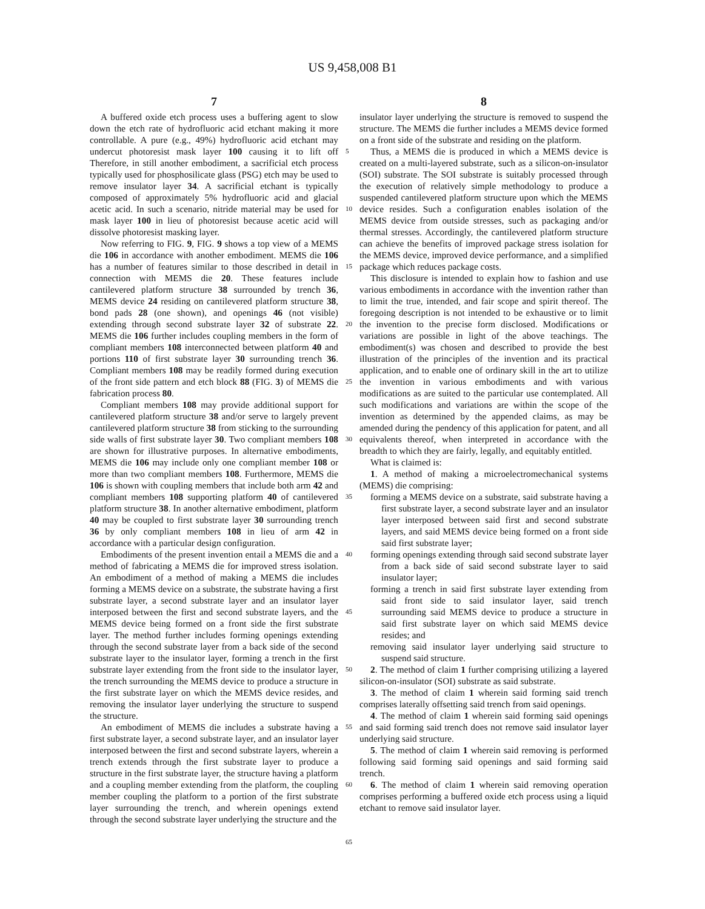US 9,458,008 B1
7
A buffered oxide etch process uses a buffering agent to slow down the etch rate of hydrofluoric acid etchant making it more controllable. A pure (e.g., 49%) hydrofluoric acid etchant may undercut photoresist mask layer 100 causing it to lift off Therefore, in still another embodiment, a sacrificial etch process typically used for phosphosilicate glass (PSG) etch may be used to remove insulator layer 34. A sacrificial etchant is typically composed of approximately 5% hydrofluoric acid and glacial acetic acid. In such a scenario, nitride material may be used for mask layer 100 in lieu of photoresist because acetic acid will dissolve photoresist masking layer.
Now referring to FIG. 9, FIG. 9 shows a top view of a MEMS die 106 in accordance with another embodiment. MEMS die 106 has a number of features similar to those described in detail in connection with MEMS die 20. These features include cantilevered platform structure 38 surrounded by trench 36, MEMS device 24 residing on cantilevered platform structure 38, bond pads 28 (one shown), and openings 46 (not visible) extending through second substrate layer 32 of substrate 22. MEMS die 106 further includes coupling members in the form of compliant members 108 interconnected between platform 40 and portions 110 of first substrate layer 30 surrounding trench 36. Compliant members 108 may be readily formed during execution of the front side pattern and etch block 88 (FIG. 3) of MEMS die fabrication process 80.
Compliant members 108 may provide additional support for cantilevered platform structure 38 and/or serve to largely prevent cantilevered platform structure 38 from sticking to the surrounding side walls of first substrate layer 30. Two compliant members 108 are shown for illustrative purposes. In alternative embodiments, MEMS die 106 may include only one compliant member 108 or more than two compliant members 108. Furthermore, MEMS die 106 is shown with coupling members that include both arm 42 and compliant members 108 supporting platform 40 of cantilevered platform structure 38. In another alternative embodiment, platform 40 may be coupled to first substrate layer 30 surrounding trench 36 by only compliant members 108 in lieu of arm 42 in accordance with a particular design configuration.
Embodiments of the present invention entail a MEMS die and a method of fabricating a MEMS die for improved stress isolation. An embodiment of a method of making a MEMS die includes forming a MEMS device on a substrate, the substrate having a first substrate layer, a second substrate layer and an insulator layer interposed between the first and second substrate layers, and the MEMS device being formed on a front side the first substrate layer. The method further includes forming openings extending through the second substrate layer from a back side of the second substrate layer to the insulator layer, forming a trench in the first substrate layer extending from the front side to the insulator layer, the trench surrounding the MEMS device to produce a structure in the first substrate layer on which the MEMS device resides, and removing the insulator layer underlying the structure to suspend the structure.
An embodiment of MEMS die includes a substrate having a first substrate layer, a second substrate layer, and an insulator layer interposed between the first and second substrate layers, wherein a trench extends through the first substrate layer to produce a structure in the first substrate layer, the structure having a platform and a coupling member extending from the platform, the coupling member coupling the platform to a portion of the first substrate layer surrounding the trench, and wherein openings extend through the second substrate layer underlying the structure and the
8
insulator layer underlying the structure is removed to suspend the structure. The MEMS die further includes a MEMS device formed on a front side of the substrate and residing on the platform.
Thus, a MEMS die is produced in which a MEMS device is created on a multi-layered substrate, such as a silicon-on-insulator (SOI) substrate. The SOI substrate is suitably processed through the execution of relatively simple methodology to produce a suspended cantilevered platform structure upon which the MEMS device resides. Such a configuration enables isolation of the MEMS device from outside stresses, such as packaging and/or thermal stresses. Accordingly, the cantilevered platform structure can achieve the benefits of improved package stress isolation for the MEMS device, improved device performance, and a simplified package which reduces package costs.
This disclosure is intended to explain how to fashion and use various embodiments in accordance with the invention rather than to limit the true, intended, and fair scope and spirit thereof. The foregoing description is not intended to be exhaustive or to limit the invention to the precise form disclosed. Modifications or variations are possible in light of the above teachings. The embodiment(s) was chosen and described to provide the best illustration of the principles of the invention and its practical application, and to enable one of ordinary skill in the art to utilize the invention in various embodiments and with various modifications as are suited to the particular use contemplated. All such modifications and variations are within the scope of the invention as determined by the appended claims, as may be amended during the pendency of this application for patent, and all equivalents thereof, when interpreted in accordance with the breadth to which they are fairly, legally, and equitably entitled.
What is claimed is:
1. A method of making a microelectromechanical systems (MEMS) die comprising:
forming a MEMS device on a substrate, said substrate having a first substrate layer, a second substrate layer and an insulator layer interposed between said first and second substrate layers, and said MEMS device being formed on a front side said first substrate layer;
forming openings extending through said second substrate layer from a back side of said second substrate layer to said insulator layer;
forming a trench in said first substrate layer extending from said front side to said insulator layer, said trench surrounding said MEMS device to produce a structure in said first substrate layer on which said MEMS device resides; and
removing said insulator layer underlying said structure to suspend said structure.
2. The method of claim 1 further comprising utilizing a layered silicon-on-insulator (SOI) substrate as said substrate.
3. The method of claim 1 wherein said forming said trench comprises laterally offsetting said trench from said openings.
4. The method of claim 1 wherein said forming said openings and said forming said trench does not remove said insulator layer underlying said structure.
5. The method of claim 1 wherein said removing is performed following said forming said openings and said forming said trench.
6. The method of claim 1 wherein said removing operation comprises performing a buffered oxide etch process using a liquid etchant to remove said insulator layer.
5
10
15
20
25
30
35
40
45
50
55
60
65